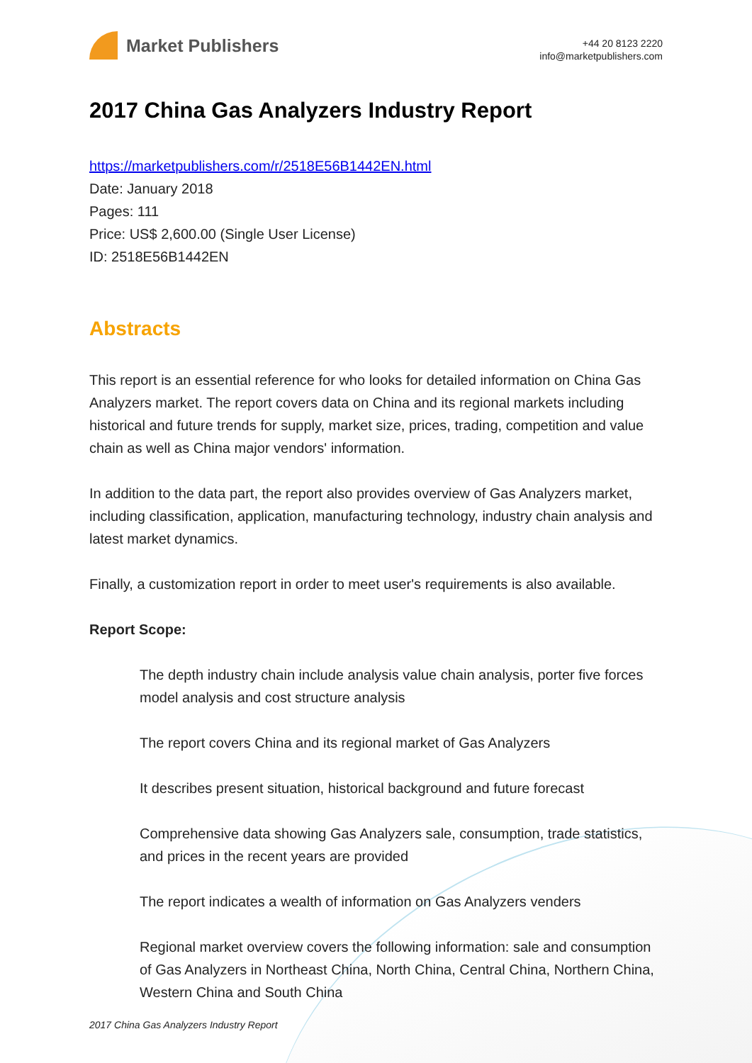Market Publishers
+44 20 8123 2220
info@marketpublishers.com
2017 China Gas Analyzers Industry Report
https://marketpublishers.com/r/2518E56B1442EN.html
Date: January 2018
Pages: 111
Price: US$ 2,600.00 (Single User License)
ID: 2518E56B1442EN
Abstracts
This report is an essential reference for who looks for detailed information on China Gas Analyzers market. The report covers data on China and its regional markets including historical and future trends for supply, market size, prices, trading, competition and value chain as well as China major vendors' information.
In addition to the data part, the report also provides overview of Gas Analyzers market, including classification, application, manufacturing technology, industry chain analysis and latest market dynamics.
Finally, a customization report in order to meet user's requirements is also available.
Report Scope:
The depth industry chain include analysis value chain analysis, porter five forces model analysis and cost structure analysis
The report covers China and its regional market of Gas Analyzers
It describes present situation, historical background and future forecast
Comprehensive data showing Gas Analyzers sale, consumption, trade statistics, and prices in the recent years are provided
The report indicates a wealth of information on Gas Analyzers venders
Regional market overview covers the following information: sale and consumption of Gas Analyzers in Northeast China, North China, Central China, Northern China, Western China and South China
2017 China Gas Analyzers Industry Report